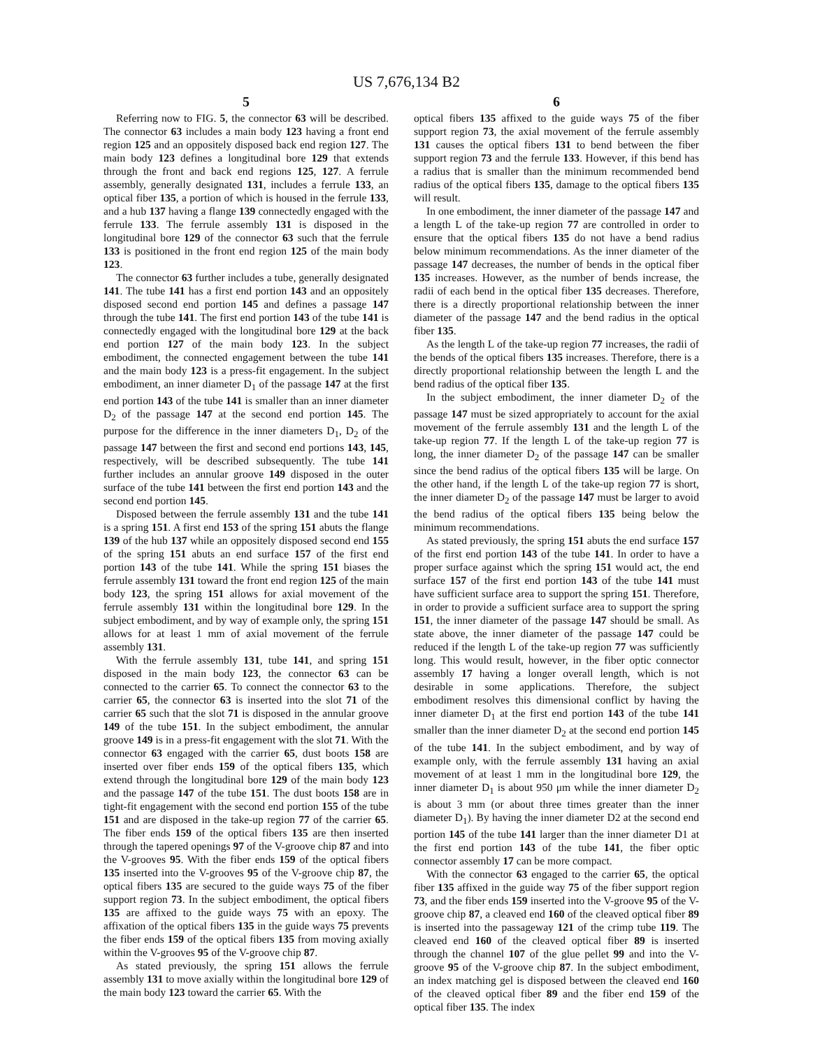US 7,676,134 B2
5
Referring now to FIG. 5, the connector 63 will be described. The connector 63 includes a main body 123 having a front end region 125 and an oppositely disposed back end region 127. The main body 123 defines a longitudinal bore 129 that extends through the front and back end regions 125, 127. A ferrule assembly, generally designated 131, includes a ferrule 133, an optical fiber 135, a portion of which is housed in the ferrule 133, and a hub 137 having a flange 139 connectedly engaged with the ferrule 133. The ferrule assembly 131 is disposed in the longitudinal bore 129 of the connector 63 such that the ferrule 133 is positioned in the front end region 125 of the main body 123.
The connector 63 further includes a tube, generally designated 141. The tube 141 has a first end portion 143 and an oppositely disposed second end portion 145 and defines a passage 147 through the tube 141. The first end portion 143 of the tube 141 is connectedly engaged with the longitudinal bore 129 at the back end portion 127 of the main body 123. In the subject embodiment, the connected engagement between the tube 141 and the main body 123 is a press-fit engagement. In the subject embodiment, an inner diameter D<sub>1</sub> of the passage 147 at the first end portion 143 of the tube 141 is smaller than an inner diameter D<sub>2</sub> of the passage 147 at the second end portion 145. The purpose for the difference in the inner diameters D<sub>1</sub>, D<sub>2</sub> of the passage 147 between the first and second end portions 143, 145, respectively, will be described subsequently. The tube 141 further includes an annular groove 149 disposed in the outer surface of the tube 141 between the first end portion 143 and the second end portion 145.
Disposed between the ferrule assembly 131 and the tube 141 is a spring 151. A first end 153 of the spring 151 abuts the flange 139 of the hub 137 while an oppositely disposed second end 155 of the spring 151 abuts an end surface 157 of the first end portion 143 of the tube 141. While the spring 151 biases the ferrule assembly 131 toward the front end region 125 of the main body 123, the spring 151 allows for axial movement of the ferrule assembly 131 within the longitudinal bore 129. In the subject embodiment, and by way of example only, the spring 151 allows for at least 1 mm of axial movement of the ferrule assembly 131.
With the ferrule assembly 131, tube 141, and spring 151 disposed in the main body 123, the connector 63 can be connected to the carrier 65. To connect the connector 63 to the carrier 65, the connector 63 is inserted into the slot 71 of the carrier 65 such that the slot 71 is disposed in the annular groove 149 of the tube 151. In the subject embodiment, the annular groove 149 is in a press-fit engagement with the slot 71. With the connector 63 engaged with the carrier 65, dust boots 158 are inserted over fiber ends 159 of the optical fibers 135, which extend through the longitudinal bore 129 of the main body 123 and the passage 147 of the tube 151. The dust boots 158 are in tight-fit engagement with the second end portion 155 of the tube 151 and are disposed in the take-up region 77 of the carrier 65. The fiber ends 159 of the optical fibers 135 are then inserted through the tapered openings 97 of the V-groove chip 87 and into the V-grooves 95. With the fiber ends 159 of the optical fibers 135 inserted into the V-grooves 95 of the V-groove chip 87, the optical fibers 135 are secured to the guide ways 75 of the fiber support region 73. In the subject embodiment, the optical fibers 135 are affixed to the guide ways 75 with an epoxy. The affixation of the optical fibers 135 in the guide ways 75 prevents the fiber ends 159 of the optical fibers 135 from moving axially within the V-grooves 95 of the V-groove chip 87.
As stated previously, the spring 151 allows the ferrule assembly 131 to move axially within the longitudinal bore 129 of the main body 123 toward the carrier 65. With the
6
optical fibers 135 affixed to the guide ways 75 of the fiber support region 73, the axial movement of the ferrule assembly 131 causes the optical fibers 131 to bend between the fiber support region 73 and the ferrule 133. However, if this bend has a radius that is smaller than the minimum recommended bend radius of the optical fibers 135, damage to the optical fibers 135 will result.
In one embodiment, the inner diameter of the passage 147 and a length L of the take-up region 77 are controlled in order to ensure that the optical fibers 135 do not have a bend radius below minimum recommendations. As the inner diameter of the passage 147 decreases, the number of bends in the optical fiber 135 increases. However, as the number of bends increase, the radii of each bend in the optical fiber 135 decreases. Therefore, there is a directly proportional relationship between the inner diameter of the passage 147 and the bend radius in the optical fiber 135.
As the length L of the take-up region 77 increases, the radii of the bends of the optical fibers 135 increases. Therefore, there is a directly proportional relationship between the length L and the bend radius of the optical fiber 135.
In the subject embodiment, the inner diameter D<sub>2</sub> of the passage 147 must be sized appropriately to account for the axial movement of the ferrule assembly 131 and the length L of the take-up region 77. If the length L of the take-up region 77 is long, the inner diameter D<sub>2</sub> of the passage 147 can be smaller since the bend radius of the optical fibers 135 will be large. On the other hand, if the length L of the take-up region 77 is short, the inner diameter D<sub>2</sub> of the passage 147 must be larger to avoid the bend radius of the optical fibers 135 being below the minimum recommendations.
As stated previously, the spring 151 abuts the end surface 157 of the first end portion 143 of the tube 141. In order to have a proper surface against which the spring 151 would act, the end surface 157 of the first end portion 143 of the tube 141 must have sufficient surface area to support the spring 151. Therefore, in order to provide a sufficient surface area to support the spring 151, the inner diameter of the passage 147 should be small. As state above, the inner diameter of the passage 147 could be reduced if the length L of the take-up region 77 was sufficiently long. This would result, however, in the fiber optic connector assembly 17 having a longer overall length, which is not desirable in some applications. Therefore, the subject embodiment resolves this dimensional conflict by having the inner diameter D<sub>1</sub> at the first end portion 143 of the tube 141 smaller than the inner diameter D<sub>2</sub> at the second end portion 145 of the tube 141. In the subject embodiment, and by way of example only, with the ferrule assembly 131 having an axial movement of at least 1 mm in the longitudinal bore 129, the inner diameter D<sub>1</sub> is about 950 μm while the inner diameter D<sub>2</sub> is about 3 mm (or about three times greater than the inner diameter D<sub>1</sub>). By having the inner diameter D2 at the second end portion 145 of the tube 141 larger than the inner diameter D1 at the first end portion 143 of the tube 141, the fiber optic connector assembly 17 can be more compact.
With the connector 63 engaged to the carrier 65, the optical fiber 135 affixed in the guide way 75 of the fiber support region 73, and the fiber ends 159 inserted into the V-groove 95 of the V-groove chip 87, a cleaved end 160 of the cleaved optical fiber 89 is inserted into the passageway 121 of the crimp tube 119. The cleaved end 160 of the cleaved optical fiber 89 is inserted through the channel 107 of the glue pellet 99 and into the V-groove 95 of the V-groove chip 87. In the subject embodiment, an index matching gel is disposed between the cleaved end 160 of the cleaved optical fiber 89 and the fiber end 159 of the optical fiber 135. The index